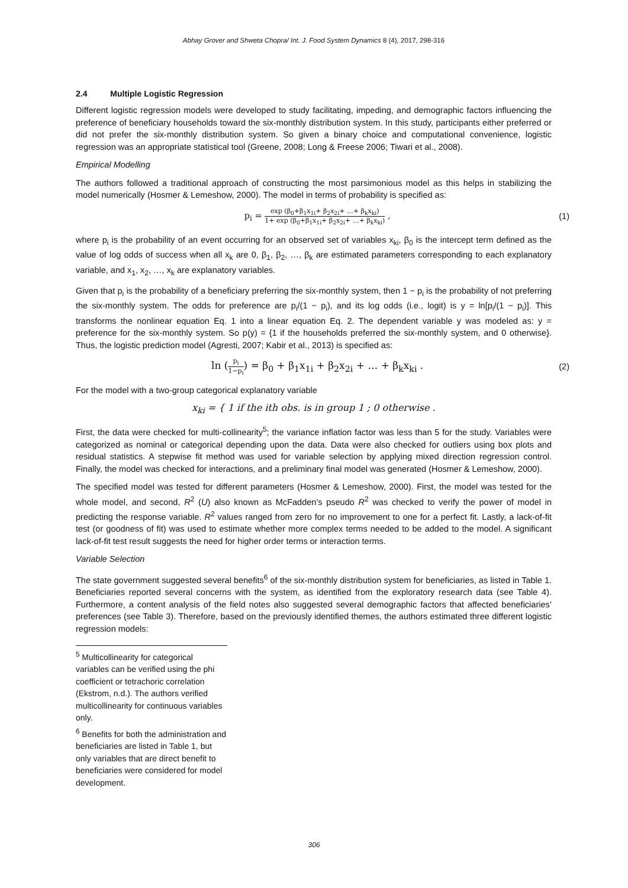Abhay Grover and Shweta Chopra/ Int. J. Food System Dynamics 8 (4), 2017, 298-316
2.4 Multiple Logistic Regression
Different logistic regression models were developed to study facilitating, impeding, and demographic factors influencing the preference of beneficiary households toward the six-monthly distribution system. In this study, participants either preferred or did not prefer the six-monthly distribution system. So given a binary choice and computational convenience, logistic regression was an appropriate statistical tool (Greene, 2008; Long & Freese 2006; Tiwari et al., 2008).
Empirical Modelling
The authors followed a traditional approach of constructing the most parsimonious model as this helps in stabilizing the model numerically (Hosmer & Lemeshow, 2000). The model in terms of probability is specified as:
p<sub>i</sub> = exp (β<sub>0</sub>+β<sub>1</sub>x<sub>1i</sub>+ β<sub>2</sub>x<sub>2i</sub>+ …+ β<sub>k</sub>x<sub>ki</sub>) 1+ exp (β<sub>0</sub>+β<sub>1</sub>x<sub>1i</sub>+ β<sub>2</sub>x<sub>2i</sub>+ …+ β<sub>k</sub>x<sub>ki</sub>) ,
(1)
where p<sub>i</sub> is the probability of an event occurring for an observed set of variables x<sub>ki</sub>, β<sub>0</sub> is the intercept term defined as the value of log odds of success when all x<sub>k</sub> are 0, β<sub>1</sub>, β<sub>2</sub>, …, β<sub>k</sub> are estimated parameters corresponding to each explanatory variable, and x<sub>1</sub>, x<sub>2</sub>, …, x<sub>k</sub> are explanatory variables.
Given that p<sub>i</sub> is the probability of a beneficiary preferring the six-monthly system, then 1 − p<sub>i</sub> is the probability of not preferring the six-monthly system. The odds for preference are p<sub>i</sub>/(1 − p<sub>i</sub>), and its log odds (i.e., logit) is y = ln[p<sub>i</sub>/(1 − p<sub>i</sub>)]. This transforms the nonlinear equation Eq. 1 into a linear equation Eq. 2. The dependent variable y was modeled as: y = preference for the six-monthly system. So p(y) = {1 if the households preferred the six-monthly system, and 0 otherwise}. Thus, the logistic prediction model (Agresti, 2007; Kabir et al., 2013) is specified as:
ln (p<sub>i</sub> 1−p<sub>i</sub>) = β<sub>0</sub> + β<sub>1</sub>x<sub>1i</sub> + β<sub>2</sub>x<sub>2i</sub> + … + β<sub>k</sub>x<sub>ki</sub> .
(2)
For the model with a two-group categorical explanatory variable
x<sub>ki</sub> = { 1 if the ith obs. is in group 1 ; 0 otherwise .
First, the data were checked for multi-collinearity<sup>5</sup>; the variance inflation factor was less than 5 for the study. Variables were categorized as nominal or categorical depending upon the data. Data were also checked for outliers using box plots and residual statistics. A stepwise fit method was used for variable selection by applying mixed direction regression control. Finally, the model was checked for interactions, and a preliminary final model was generated (Hosmer & Lemeshow, 2000).
The specified model was tested for different parameters (Hosmer & Lemeshow, 2000). First, the model was tested for the whole model, and second, R<sup>2</sup> (U) also known as McFadden’s pseudo R<sup>2</sup> was checked to verify the power of model in predicting the response variable. R<sup>2</sup> values ranged from zero for no improvement to one for a perfect fit. Lastly, a lack-of-fit test (or goodness of fit) was used to estimate whether more complex terms needed to be added to the model. A significant lack-of-fit test result suggests the need for higher order terms or interaction terms.
Variable Selection
The state government suggested several benefits<sup>6</sup> of the six-monthly distribution system for beneficiaries, as listed in Table 1. Beneficiaries reported several concerns with the system, as identified from the exploratory research data (see Table 4). Furthermore, a content analysis of the field notes also suggested several demographic factors that affected beneficiaries’ preferences (see Table 3). Therefore, based on the previously identified themes, the authors estimated three different logistic regression models:
<sup>5</sup> Multicollinearity for categorical variables can be verified using the phi coefficient or tetrachoric correlation (Ekstrom, n.d.). The authors verified multicollinearity for continuous variables only.
<sup>6</sup> Benefits for both the administration and beneficiaries are listed in Table 1, but only variables that are direct benefit to beneficiaries were considered for model development.
306